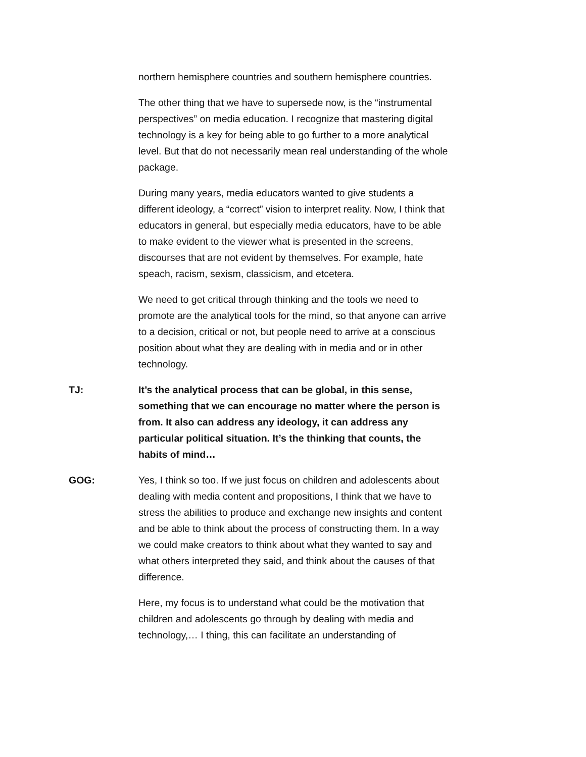northern hemisphere countries and southern hemisphere countries.
The other thing that we have to supersede now, is the “instrumental perspectives” on media education. I recognize that mastering digital technology is a key for being able to go further to a more analytical level. But that do not necessarily mean real understanding of the whole package.
During many years, media educators wanted to give students a different ideology, a “correct” vision to interpret reality. Now, I think that educators in general, but especially media educators, have to be able to make evident to the viewer what is presented in the screens, discourses that are not evident by themselves. For example, hate speach, racism, sexism, classicism, and etcetera.
We need to get critical through thinking and the tools we need to promote are the analytical tools for the mind, so that anyone can arrive to a decision, critical or not, but people need to arrive at a conscious position about what they are dealing with in media and or in other technology.
TJ: It’s the analytical process that can be global, in this sense, something that we can encourage no matter where the person is from. It also can address any ideology, it can address any particular political situation. It’s the thinking that counts, the habits of mind…
GOG: Yes, I think so too. If we just focus on children and adolescents about dealing with media content and propositions, I think that we have to stress the abilities to produce and exchange new insights and content and be able to think about the process of constructing them. In a way we could make creators to think about what they wanted to say and what others interpreted they said, and think about the causes of that difference.
Here, my focus is to understand what could be the motivation that children and adolescents go through by dealing with media and technology,… I thing, this can facilitate an understanding of